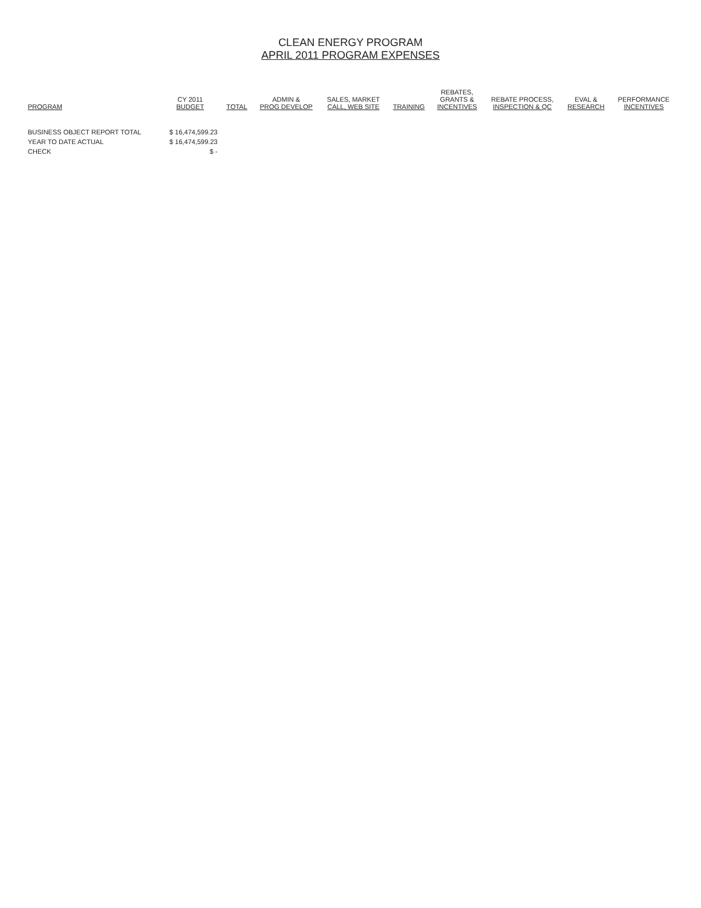CLEAN ENERGY PROGRAM
APRIL 2011 PROGRAM EXPENSES
| PROGRAM | CY 2011 BUDGET | TOTAL | ADMIN & PROG DEVELOP | SALES, MARKET CALL, WEB SITE | TRAINING | REBATES, GRANTS & INCENTIVES | REBATE PROCESS, INSPECTION & QC | EVAL & RESEARCH | PERFORMANCE INCENTIVES |
| --- | --- | --- | --- | --- | --- | --- | --- | --- | --- |
| BUSINESS OBJECT REPORT TOTAL | $ 16,474,599.23 | | | | | | | | |
| YEAR TO DATE ACTUAL | $ 16,474,599.23 | | | | | | | | |
| CHECK | $ - | | | | | | | | |